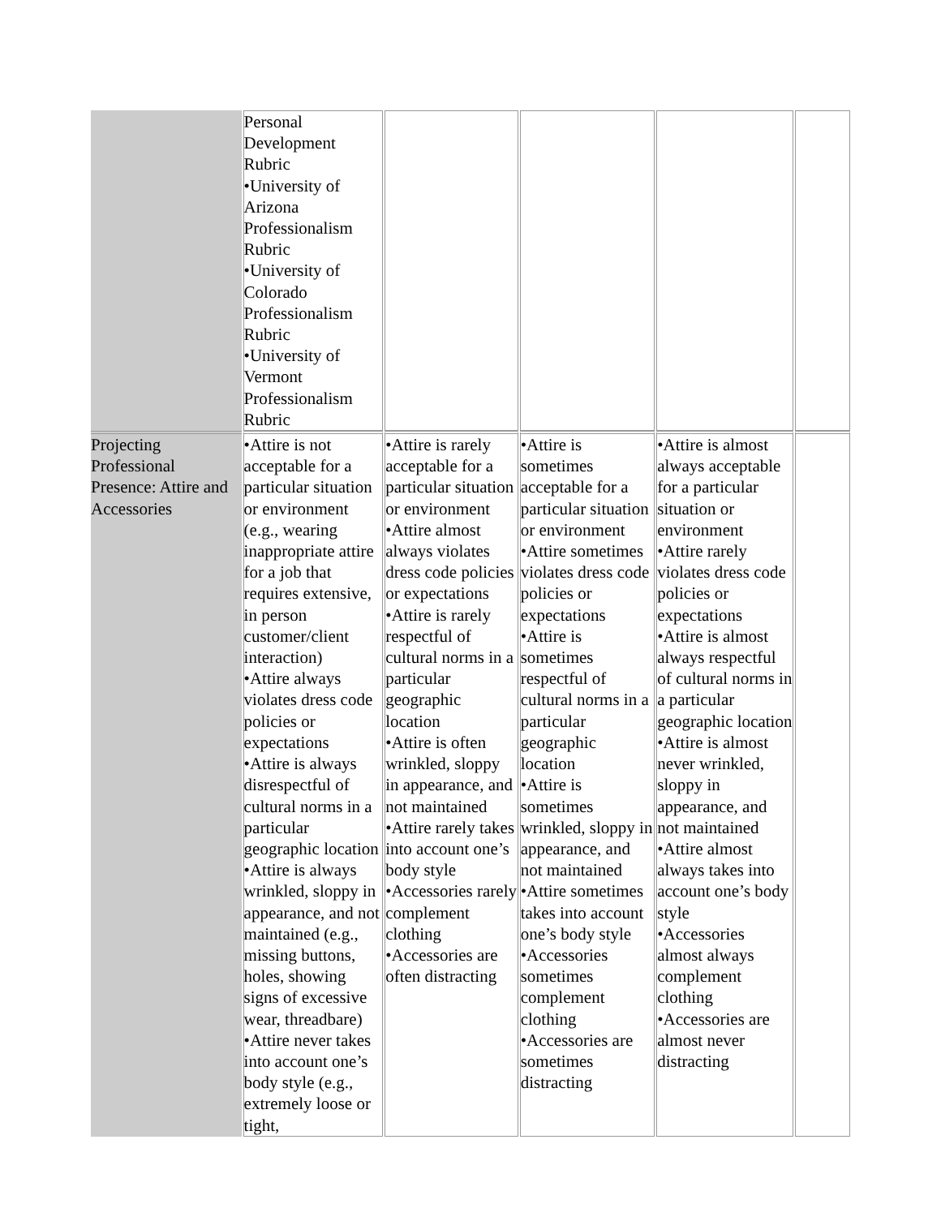| | Personal Development Rubric •University of Arizona Professionalism Rubric •University of Colorado Professionalism Rubric •University of Vermont Professionalism Rubric | | | | |
| Projecting Professional Presence: Attire and Accessories | •Attire is not acceptable for a particular situation or environment (e.g., wearing inappropriate attire for a job that requires extensive, in person customer/client interaction) •Attire always violates dress code policies or expectations •Attire is always disrespectful of cultural norms in a particular geographic location •Attire is always wrinkled, sloppy in appearance, and not maintained (e.g., missing buttons, holes, showing signs of excessive wear, threadbare) •Attire never takes into account one’s body style (e.g., extremely loose or tight, | •Attire is rarely acceptable for a particular situation or environment •Attire almost always violates dress code policies or expectations •Attire is rarely respectful of cultural norms in a particular geographic location •Attire is often wrinkled, sloppy in appearance, and not maintained •Attire rarely takes into account one’s body style •Accessories rarely complement clothing •Accessories are often distracting | •Attire is sometimes acceptable for a particular situation or environment •Attire sometimes violates dress code policies or expectations •Attire is sometimes respectful of cultural norms in a particular geographic location •Attire is sometimes wrinkled, sloppy in appearance, and not maintained •Attire sometimes takes into account one’s body style •Accessories sometimes complement clothing •Accessories are sometimes distracting | •Attire is almost always acceptable for a particular situation or environment •Attire rarely violates dress code policies or expectations •Attire is almost always respectful of cultural norms in a particular geographic location •Attire is almost never wrinkled, sloppy in appearance, and not maintained •Attire almost always takes into account one’s body style •Accessories almost always complement clothing •Accessories are almost never distracting | |